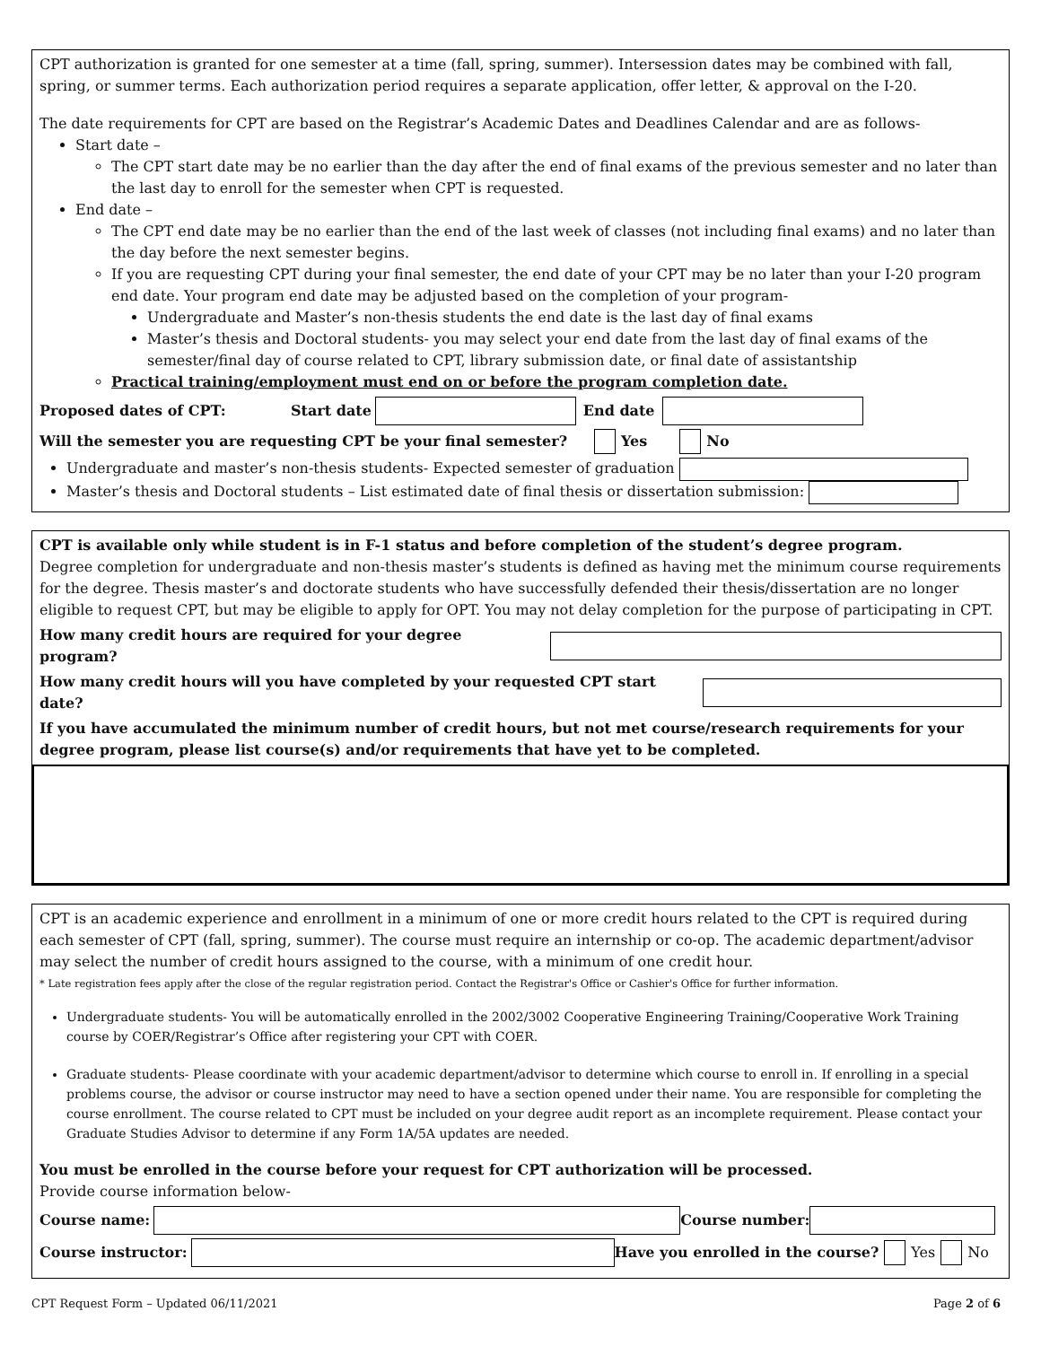CPT authorization is granted for one semester at a time (fall, spring, summer). Intersession dates may be combined with fall, spring, or summer terms. Each authorization period requires a separate application, offer letter, & approval on the I-20.
The date requirements for CPT are based on the Registrar’s Academic Dates and Deadlines Calendar and are as follows-
Start date –
The CPT start date may be no earlier than the day after the end of final exams of the previous semester and no later than the last day to enroll for the semester when CPT is requested.
End date –
The CPT end date may be no earlier than the end of the last week of classes (not including final exams) and no later than the day before the next semester begins.
If you are requesting CPT during your final semester, the end date of your CPT may be no later than your I-20 program end date. Your program end date may be adjusted based on the completion of your program-
Undergraduate and Master’s non-thesis students the end date is the last day of final exams
Master’s thesis and Doctoral students- you may select your end date from the last day of final exams of the semester/final day of course related to CPT, library submission date, or final date of assistantship
Practical training/employment must end on or before the program completion date.
Proposed dates of CPT: Start date End date
Will the semester you are requesting CPT be your final semester? Yes No
Undergraduate and master’s non-thesis students- Expected semester of graduation
Master’s thesis and Doctoral students – List estimated date of final thesis or dissertation submission:
CPT is available only while student is in F-1 status and before completion of the student’s degree program.
Degree completion for undergraduate and non-thesis master’s students is defined as having met the minimum course requirements for the degree. Thesis master’s and doctorate students who have successfully defended their thesis/dissertation are no longer eligible to request CPT, but may be eligible to apply for OPT. You may not delay completion for the purpose of participating in CPT.
How many credit hours are required for your degree program?
How many credit hours will you have completed by your requested CPT start date?
If you have accumulated the minimum number of credit hours, but not met course/research requirements for your degree program, please list course(s) and/or requirements that have yet to be completed.
CPT is an academic experience and enrollment in a minimum of one or more credit hours related to the CPT is required during each semester of CPT (fall, spring, summer). The course must require an internship or co-op. The academic department/advisor may select the number of credit hours assigned to the course, with a minimum of one credit hour.
* Late registration fees apply after the close of the regular registration period. Contact the Registrar's Office or Cashier's Office for further information.
Undergraduate students- You will be automatically enrolled in the 2002/3002 Cooperative Engineering Training/Cooperative Work Training course by COER/Registrar’s Office after registering your CPT with COER.
Graduate students- Please coordinate with your academic department/advisor to determine which course to enroll in. If enrolling in a special problems course, the advisor or course instructor may need to have a section opened under their name. You are responsible for completing the course enrollment. The course related to CPT must be included on your degree audit report as an incomplete requirement. Please contact your Graduate Studies Advisor to determine if any Form 1A/5A updates are needed.
You must be enrolled in the course before your request for CPT authorization will be processed.
Provide course information below-
Course name: Course number:
Course instructor: Have you enrolled in the course? Yes No
CPT Request Form – Updated 06/11/2021 Page 2 of 6